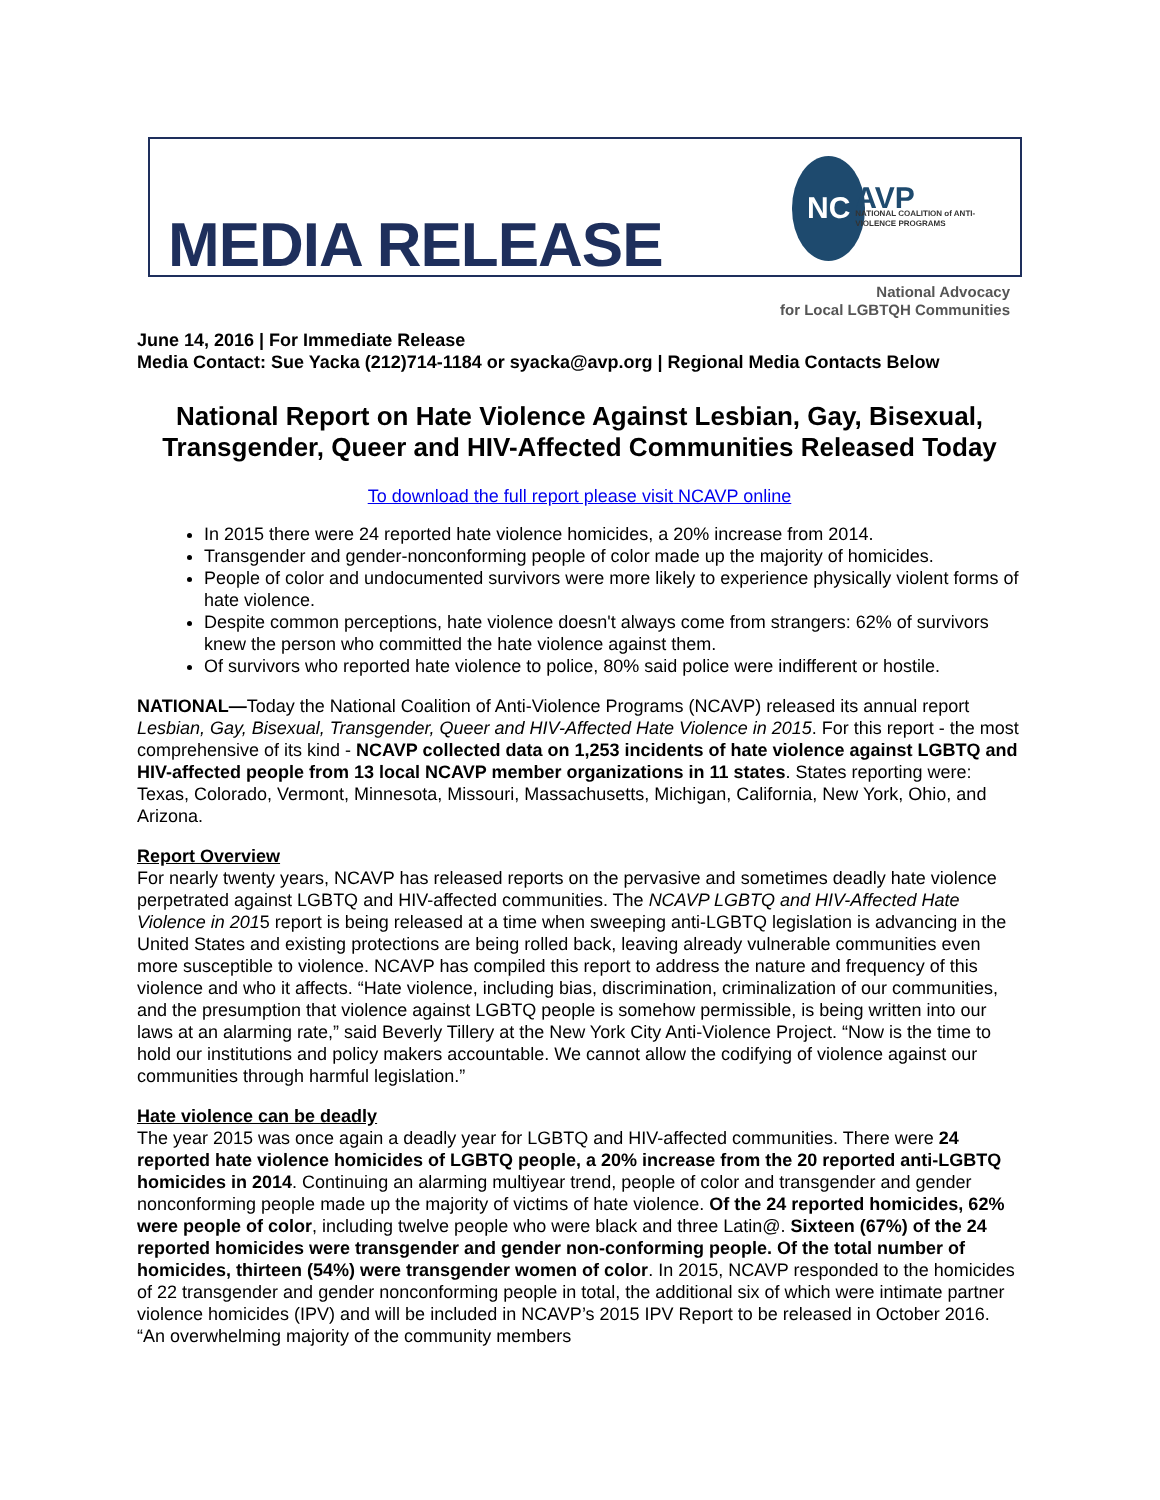MEDIA RELEASE
NC
AVP
NATIONAL COALITION of ANTI-VIOLENCE PROGRAMS
National Advocacy
for Local LGBTQH Communities
June 14, 2016 | For Immediate Release
Media Contact: Sue Yacka (212)714-1184 or syacka@avp.org | Regional Media Contacts Below
National Report on Hate Violence Against Lesbian, Gay, Bisexual, Transgender, Queer and HIV-Affected Communities Released Today
To download the full report please visit NCAVP online
In 2015 there were 24 reported hate violence homicides, a 20% increase from 2014.
Transgender and gender-nonconforming people of color made up the majority of homicides.
People of color and undocumented survivors were more likely to experience physically violent forms of hate violence.
Despite common perceptions, hate violence doesn't always come from strangers: 62% of survivors knew the person who committed the hate violence against them.
Of survivors who reported hate violence to police, 80% said police were indifferent or hostile.
NATIONAL—Today the National Coalition of Anti-Violence Programs (NCAVP) released its annual report Lesbian, Gay, Bisexual, Transgender, Queer and HIV-Affected Hate Violence in 2015. For this report - the most comprehensive of its kind - NCAVP collected data on 1,253 incidents of hate violence against LGBTQ and HIV-affected people from 13 local NCAVP member organizations in 11 states. States reporting were: Texas, Colorado, Vermont, Minnesota, Missouri, Massachusetts, Michigan, California, New York, Ohio, and Arizona.
Report Overview
For nearly twenty years, NCAVP has released reports on the pervasive and sometimes deadly hate violence perpetrated against LGBTQ and HIV-affected communities. The NCAVP LGBTQ and HIV-Affected Hate Violence in 2015 report is being released at a time when sweeping anti-LGBTQ legislation is advancing in the United States and existing protections are being rolled back, leaving already vulnerable communities even more susceptible to violence. NCAVP has compiled this report to address the nature and frequency of this violence and who it affects. “Hate violence, including bias, discrimination, criminalization of our communities, and the presumption that violence against LGBTQ people is somehow permissible, is being written into our laws at an alarming rate,” said Beverly Tillery at the New York City Anti-Violence Project. “Now is the time to hold our institutions and policy makers accountable. We cannot allow the codifying of violence against our communities through harmful legislation.”
Hate violence can be deadly
The year 2015 was once again a deadly year for LGBTQ and HIV-affected communities. There were 24 reported hate violence homicides of LGBTQ people, a 20% increase from the 20 reported anti-LGBTQ homicides in 2014. Continuing an alarming multiyear trend, people of color and transgender and gender nonconforming people made up the majority of victims of hate violence. Of the 24 reported homicides, 62% were people of color, including twelve people who were black and three Latin@. Sixteen (67%) of the 24 reported homicides were transgender and gender non-conforming people. Of the total number of homicides, thirteen (54%) were transgender women of color. In 2015, NCAVP responded to the homicides of 22 transgender and gender nonconforming people in total, the additional six of which were intimate partner violence homicides (IPV) and will be included in NCAVP’s 2015 IPV Report to be released in October 2016. “An overwhelming majority of the community members